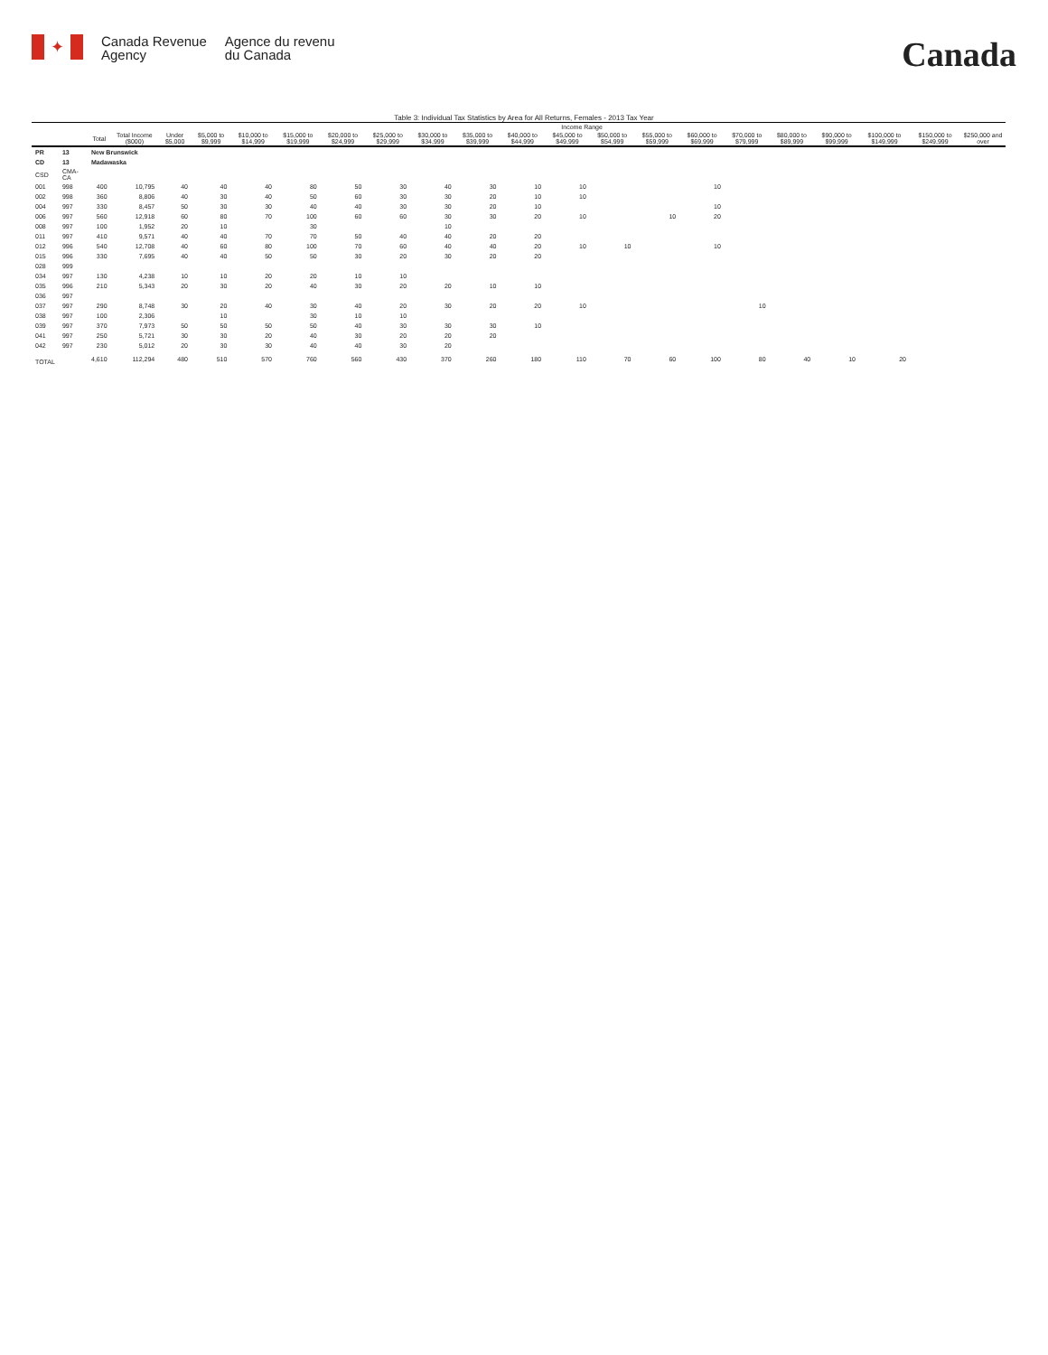✦
Canada Revenue
Agency
Agence du revenu
du Canada
Canada
Table 3: Individual Tax Statistics by Area for All Returns, Females - 2013 Tax Year
| | | | | Income Range | | | | | | | | | | | | | | | | | | |
| --- | --- | --- | --- | --- | --- | --- | --- | --- | --- | --- | --- | --- | --- | --- | --- | --- | --- | --- | --- | --- | --- | --- |
| | | Total | Total Income ($000) | Under $5,000 | $5,000 to $9,999 | $10,000 to $14,999 | $15,000 to $19,999 | $20,000 to $24,999 | $25,000 to $29,999 | $30,000 to $34,999 | $35,000 to $39,999 | $40,000 to $44,999 | $45,000 to $49,999 | $50,000 to $54,999 | $55,000 to $59,999 | $60,000 to $69,999 | $70,000 to $79,999 | $80,000 to $89,999 | $90,000 to $99,999 | $100,000 to $149,999 | $150,000 to $249,999 | $250,000 and over |
| PR | 13 | New Brunswick | | | | | | | | | | | | | | | | | | | | |
| CD | 13 | Madawaska | | | | | | | | | | | | | | | | | | | | |
| CSD | CMA-CA | | | | | | | | | | | | | | | | | | | | | |
| 001 | 998 | 400 | 10,795 | 40 | 40 | 40 | 80 | 50 | 30 | 40 | 30 | 10 | 10 | | | 10 | | | | | | |
| 002 | 998 | 360 | 8,806 | 40 | 30 | 40 | 50 | 60 | 30 | 30 | 20 | 10 | 10 | | | | | | | | | |
| 004 | 997 | 330 | 8,457 | 50 | 30 | 30 | 40 | 40 | 30 | 30 | 20 | 10 | | | | 10 | | | | | | |
| 006 | 997 | 560 | 12,918 | 60 | 80 | 70 | 100 | 60 | 60 | 30 | 30 | 20 | 10 | | 10 | 20 | | | | | | |
| 008 | 997 | 100 | 1,952 | 20 | 10 | | 30 | | | 10 | | | | | | | | | | | | |
| 011 | 997 | 410 | 9,571 | 40 | 40 | 70 | 70 | 50 | 40 | 40 | 20 | 20 | | | | | | | | | | |
| 012 | 996 | 540 | 12,708 | 40 | 60 | 80 | 100 | 70 | 60 | 40 | 40 | 20 | 10 | 10 | | 10 | | | | | | |
| 015 | 996 | 330 | 7,695 | 40 | 40 | 50 | 50 | 30 | 20 | 30 | 20 | 20 | | | | | | | | | | |
| 028 | 999 | | | | | | | | | | | | | | | | | | | | | |
| 034 | 997 | 130 | 4,238 | 10 | 10 | 20 | 20 | 10 | 10 | | | | | | | | | | | | | |
| 035 | 996 | 210 | 5,343 | 20 | 30 | 20 | 40 | 30 | 20 | 20 | 10 | 10 | | | | | | | | | | |
| 036 | 997 | | | | | | | | | | | | | | | | | | | | | |
| 037 | 997 | 290 | 8,748 | 30 | 20 | 40 | 30 | 40 | 20 | 30 | 20 | 20 | 10 | | | | 10 | | | | | |
| 038 | 997 | 100 | 2,306 | | 10 | | 30 | 10 | 10 | | | | | | | | | | | | | |
| 039 | 997 | 370 | 7,973 | 50 | 50 | 50 | 50 | 40 | 30 | 30 | 30 | 10 | | | | | | | | | | |
| 041 | 997 | 250 | 5,721 | 30 | 30 | 20 | 40 | 30 | 20 | 20 | 20 | | | | | | | | | | | |
| 042 | 997 | 230 | 5,012 | 20 | 30 | 30 | 40 | 40 | 30 | 20 | | | | | | | | | | | | |
| TOTAL | | 4,610 | 112,294 | 480 | 510 | 570 | 760 | 560 | 430 | 370 | 260 | 180 | 110 | 70 | 60 | 100 | 80 | 40 | 10 | 20 | | |